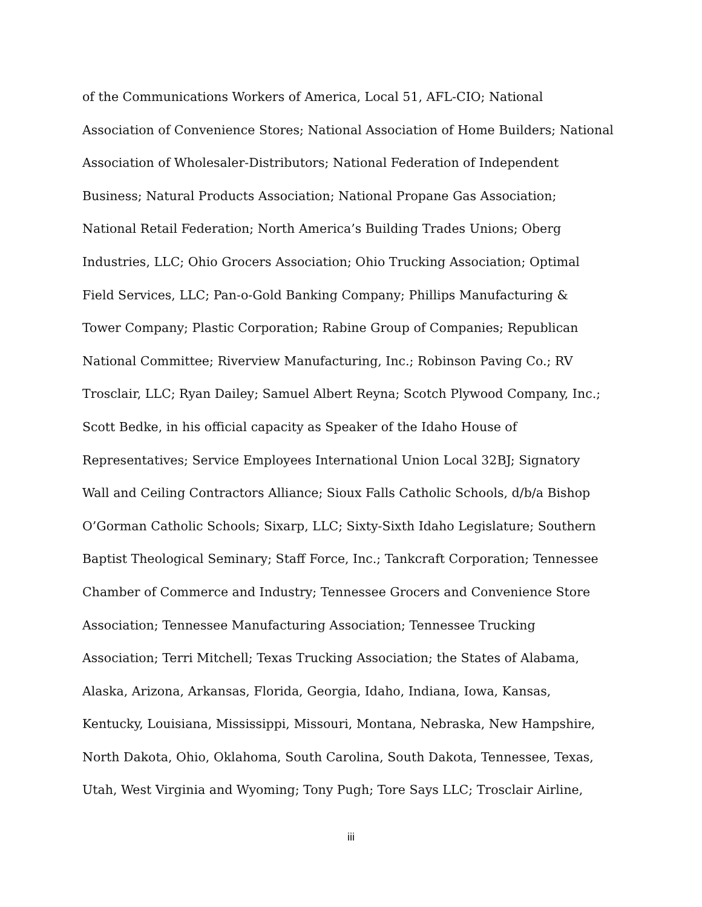of the Communications Workers of America, Local 51, AFL-CIO; National
Association of Convenience Stores; National Association of Home Builders; National
Association of Wholesaler-Distributors; National Federation of Independent
Business; Natural Products Association; National Propane Gas Association;
National Retail Federation; North America’s Building Trades Unions; Oberg
Industries, LLC; Ohio Grocers Association; Ohio Trucking Association; Optimal
Field Services, LLC; Pan-o-Gold Banking Company; Phillips Manufacturing &
Tower Company; Plastic Corporation; Rabine Group of Companies; Republican
National Committee; Riverview Manufacturing, Inc.; Robinson Paving Co.; RV
Trosclair, LLC; Ryan Dailey; Samuel Albert Reyna; Scotch Plywood Company, Inc.;
Scott Bedke, in his official capacity as Speaker of the Idaho House of
Representatives; Service Employees International Union Local 32BJ; Signatory
Wall and Ceiling Contractors Alliance; Sioux Falls Catholic Schools, d/b/a Bishop
O’Gorman Catholic Schools; Sixarp, LLC; Sixty-Sixth Idaho Legislature; Southern
Baptist Theological Seminary; Staff Force, Inc.; Tankcraft Corporation; Tennessee
Chamber of Commerce and Industry; Tennessee Grocers and Convenience Store
Association; Tennessee Manufacturing Association; Tennessee Trucking
Association; Terri Mitchell; Texas Trucking Association; the States of Alabama,
Alaska, Arizona, Arkansas, Florida, Georgia, Idaho, Indiana, Iowa, Kansas,
Kentucky, Louisiana, Mississippi, Missouri, Montana, Nebraska, New Hampshire,
North Dakota, Ohio, Oklahoma, South Carolina, South Dakota, Tennessee, Texas,
Utah, West Virginia and Wyoming; Tony Pugh; Tore Says LLC; Trosclair Airline,
iii